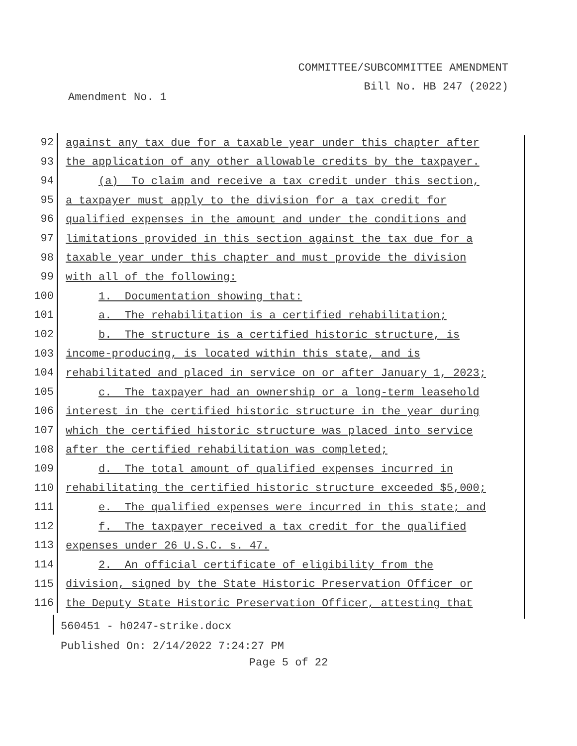COMMITTEE/SUBCOMMITTEE AMENDMENT
Bill No. HB 247 (2022)
Amendment No. 1
92
against any tax due for a taxable year under this chapter after
93
the application of any other allowable credits by the taxpayer.
94
(a) To claim and receive a tax credit under this section,
95
a taxpayer must apply to the division for a tax credit for
96
qualified expenses in the amount and under the conditions and
97
limitations provided in this section against the tax due for a
98
taxable year under this chapter and must provide the division
99
with all of the following:
100
1. Documentation showing that:
101
a. The rehabilitation is a certified rehabilitation;
102
b. The structure is a certified historic structure, is
103
income-producing, is located within this state, and is
104
rehabilitated and placed in service on or after January 1, 2023;
105
c. The taxpayer had an ownership or a long-term leasehold
106
interest in the certified historic structure in the year during
107
which the certified historic structure was placed into service
108
after the certified rehabilitation was completed;
109
d. The total amount of qualified expenses incurred in
110
rehabilitating the certified historic structure exceeded $5,000;
111
e. The qualified expenses were incurred in this state; and
112
f. The taxpayer received a tax credit for the qualified
113
expenses under 26 U.S.C. s. 47.
114
2. An official certificate of eligibility from the
115
division, signed by the State Historic Preservation Officer or
116
the Deputy State Historic Preservation Officer, attesting that
560451 - h0247-strike.docx
Published On: 2/14/2022 7:24:27 PM
Page 5 of 22